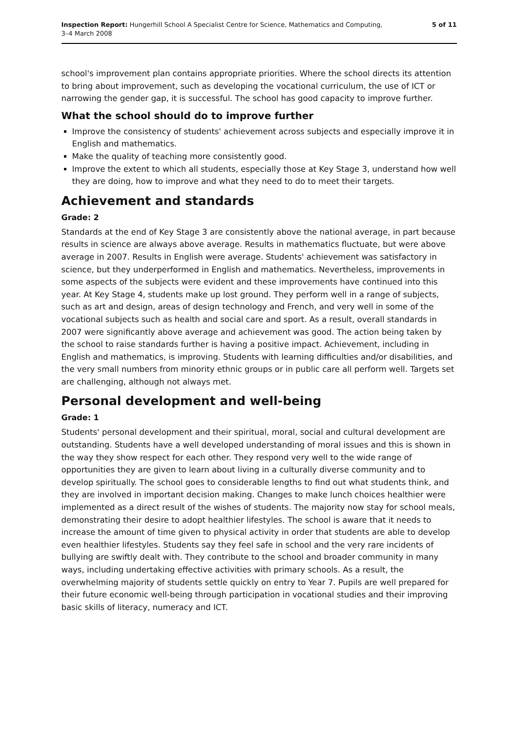Inspection Report: Hungerhill School A Specialist Centre for Science, Mathematics and Computing,
3–4 March 2008
5 of 11
school's improvement plan contains appropriate priorities. Where the school directs its attention to bring about improvement, such as developing the vocational curriculum, the use of ICT or narrowing the gender gap, it is successful. The school has good capacity to improve further.
What the school should do to improve further
Improve the consistency of students' achievement across subjects and especially improve it in English and mathematics.
Make the quality of teaching more consistently good.
Improve the extent to which all students, especially those at Key Stage 3, understand how well they are doing, how to improve and what they need to do to meet their targets.
Achievement and standards
Grade: 2
Standards at the end of Key Stage 3 are consistently above the national average, in part because results in science are always above average. Results in mathematics fluctuate, but were above average in 2007. Results in English were average. Students' achievement was satisfactory in science, but they underperformed in English and mathematics. Nevertheless, improvements in some aspects of the subjects were evident and these improvements have continued into this year. At Key Stage 4, students make up lost ground. They perform well in a range of subjects, such as art and design, areas of design technology and French, and very well in some of the vocational subjects such as health and social care and sport. As a result, overall standards in 2007 were significantly above average and achievement was good. The action being taken by the school to raise standards further is having a positive impact. Achievement, including in English and mathematics, is improving. Students with learning difficulties and/or disabilities, and the very small numbers from minority ethnic groups or in public care all perform well. Targets set are challenging, although not always met.
Personal development and well-being
Grade: 1
Students' personal development and their spiritual, moral, social and cultural development are outstanding. Students have a well developed understanding of moral issues and this is shown in the way they show respect for each other. They respond very well to the wide range of opportunities they are given to learn about living in a culturally diverse community and to develop spiritually. The school goes to considerable lengths to find out what students think, and they are involved in important decision making. Changes to make lunch choices healthier were implemented as a direct result of the wishes of students. The majority now stay for school meals, demonstrating their desire to adopt healthier lifestyles. The school is aware that it needs to increase the amount of time given to physical activity in order that students are able to develop even healthier lifestyles. Students say they feel safe in school and the very rare incidents of bullying are swiftly dealt with. They contribute to the school and broader community in many ways, including undertaking effective activities with primary schools. As a result, the overwhelming majority of students settle quickly on entry to Year 7. Pupils are well prepared for their future economic well-being through participation in vocational studies and their improving basic skills of literacy, numeracy and ICT.